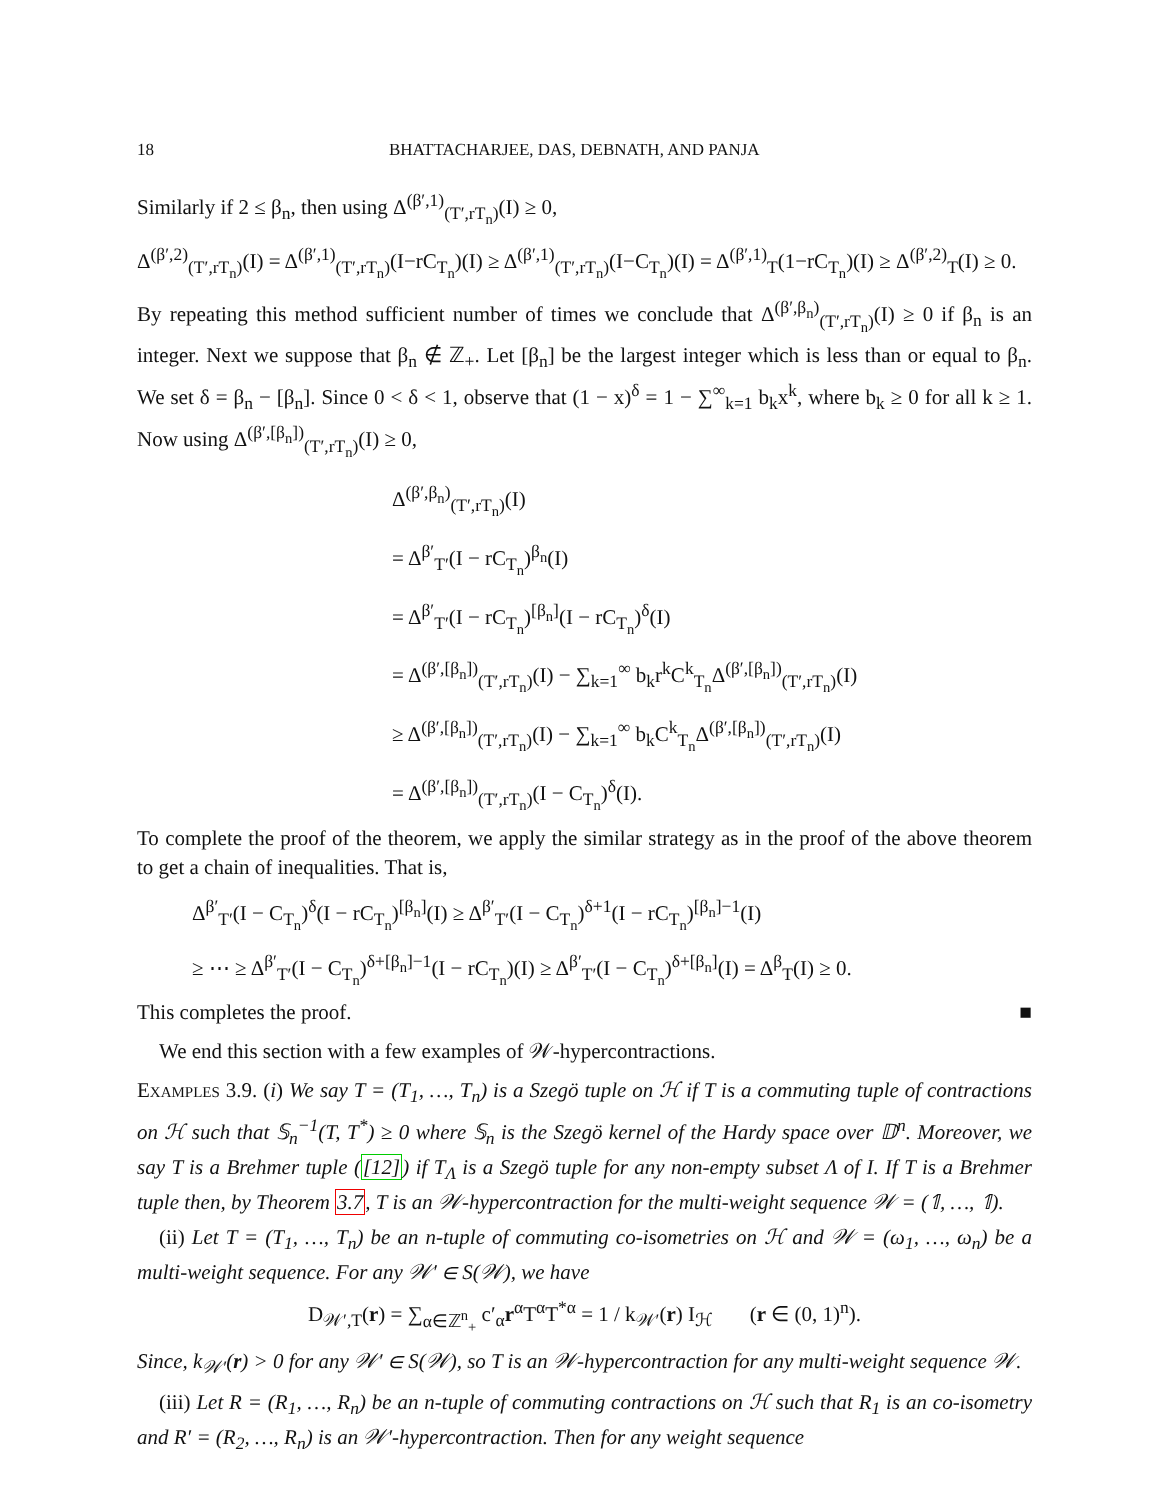18 BHATTACHARJEE, DAS, DEBNATH, AND PANJA
Similarly if 2 ≤ β<sub>n</sub>, then using Δ<sup>(β′,1)</sup><sub>(T′,rT<sub>n</sub>)</sub>(I) ≥ 0,
Δ<sup>(β′,2)</sup><sub>(T′,rT<sub>n</sub>)</sub>(I) = Δ<sup>(β′,1)</sup><sub>(T′,rT<sub>n</sub>)</sub>(I−rC<sub>T<sub>n</sub></sub>)(I) ≥ Δ<sup>(β′,1)</sup><sub>(T′,rT<sub>n</sub>)</sub>(I−C<sub>T<sub>n</sub></sub>)(I) = Δ<sup>(β′,1)</sup><sub>T</sub>(1−rC<sub>T<sub>n</sub></sub>)(I) ≥ Δ<sup>(β′,2)</sup><sub>T</sub>(I) ≥ 0.
By repeating this method sufficient number of times we conclude that Δ<sup>(β′,β<sub>n</sub>)</sup><sub>(T′,rT<sub>n</sub>)</sub>(I) ≥ 0 if β<sub>n</sub> is an integer. Next we suppose that β<sub>n</sub> ∉ ℤ<sub>+</sub>. Let [β<sub>n</sub>] be the largest integer which is less than or equal to β<sub>n</sub>. We set δ = β<sub>n</sub> − [β<sub>n</sub>]. Since 0 < δ < 1, observe that (1 − x)<sup>δ</sup> = 1 − ∑<sup>∞</sup><sub>k=1</sub> b<sub>k</sub>x<sup>k</sup>, where b<sub>k</sub> ≥ 0 for all k ≥ 1. Now using Δ<sup>(β′,[β<sub>n</sub>])</sup><sub>(T′,rT<sub>n</sub>)</sub>(I) ≥ 0,
Δ<sup>(β′,β<sub>n</sub>)</sup><sub>(T′,rT<sub>n</sub>)</sub>(I)
= Δ<sup>β′</sup><sub>T′</sub>(I − rC<sub>T<sub>n</sub></sub>)<sup>β<sub>n</sub></sup>(I)
= Δ<sup>β′</sup><sub>T′</sub>(I − rC<sub>T<sub>n</sub></sub>)<sup>[β<sub>n</sub>]</sup>(I − rC<sub>T<sub>n</sub></sub>)<sup>δ</sup>(I)
= Δ<sup>(β′,[β<sub>n</sub>])</sup><sub>(T′,rT<sub>n</sub>)</sub>(I) − ∑<sub>k=1</sub><sup>∞</sup> b<sub>k</sub>r<sup>k</sup>C<sup>k</sup><sub>T<sub>n</sub></sub>Δ<sup>(β′,[β<sub>n</sub>])</sup><sub>(T′,rT<sub>n</sub>)</sub>(I)
≥ Δ<sup>(β′,[β<sub>n</sub>])</sup><sub>(T′,rT<sub>n</sub>)</sub>(I) − ∑<sub>k=1</sub><sup>∞</sup> b<sub>k</sub>C<sup>k</sup><sub>T<sub>n</sub></sub>Δ<sup>(β′,[β<sub>n</sub>])</sup><sub>(T′,rT<sub>n</sub>)</sub>(I)
= Δ<sup>(β′,[β<sub>n</sub>])</sup><sub>(T′,rT<sub>n</sub>)</sub>(I − C<sub>T<sub>n</sub></sub>)<sup>δ</sup>(I).
To complete the proof of the theorem, we apply the similar strategy as in the proof of the above theorem to get a chain of inequalities. That is,
Δ<sup>β′</sup><sub>T′</sub>(I − C<sub>T<sub>n</sub></sub>)<sup>δ</sup>(I − rC<sub>T<sub>n</sub></sub>)<sup>[β<sub>n</sub>]</sup>(I) ≥ Δ<sup>β′</sup><sub>T′</sub>(I − C<sub>T<sub>n</sub></sub>)<sup>δ+1</sup>(I − rC<sub>T<sub>n</sub></sub>)<sup>[β<sub>n</sub>]−1</sup>(I)
≥ ⋯ ≥ Δ<sup>β′</sup><sub>T′</sub>(I − C<sub>T<sub>n</sub></sub>)<sup>δ+[β<sub>n</sub>]−1</sup>(I − rC<sub>T<sub>n</sub></sub>)(I) ≥ Δ<sup>β′</sup><sub>T′</sub>(I − C<sub>T<sub>n</sub></sub>)<sup>δ+[β<sub>n</sub>]</sup>(I) = Δ<sup>β</sup><sub>T</sub>(I) ≥ 0.
This completes the proof. ■
We end this section with a few examples of 𝒲-hypercontractions.
Examples 3.9. (i) We say T = (T<sub>1</sub>, …, T<sub>n</sub>) is a Szegö tuple on ℋ if T is a commuting tuple of contractions on ℋ such that 𝕊<sub>n</sub><sup>−1</sup>(T, T<sup>*</sup>) ≥ 0 where 𝕊<sub>n</sub> is the Szegö kernel of the Hardy space over 𝔻<sup>n</sup>. Moreover, we say T is a Brehmer tuple ([12]) if T<sub>Λ</sub> is a Szegö tuple for any non-empty subset Λ of I. If T is a Brehmer tuple then, by Theorem 3.7, T is an 𝒲-hypercontraction for the multi-weight sequence 𝒲 = (𝟙, …, 𝟙).
(ii) Let T = (T<sub>1</sub>, …, T<sub>n</sub>) be an n-tuple of commuting co-isometries on ℋ and 𝒲 = (ω<sub>1</sub>, …, ω<sub>n</sub>) be a multi-weight sequence. For any 𝒲′ ∈ S(𝒲), we have
D<sub>𝒲′,T</sub>(r) = ∑<sub>α∈ℤ<sup>n</sup><sub>+</sub></sub> c′<sub>α</sub>r<sup>α</sup>T<sup>α</sup>T<sup>*α</sup> = 1 / k<sub>𝒲′</sub>(r) I<sub>ℋ</sub> (r ∈ (0, 1)<sup>n</sup>).
Since, k<sub>𝒲′</sub>(r) > 0 for any 𝒲′ ∈ S(𝒲), so T is an 𝒲-hypercontraction for any multi-weight sequence 𝒲.
(iii) Let R = (R<sub>1</sub>, …, R<sub>n</sub>) be an n-tuple of commuting contractions on ℋ such that R<sub>1</sub> is an co-isometry and R′ = (R<sub>2</sub>, …, R<sub>n</sub>) is an 𝒲′-hypercontraction. Then for any weight sequence